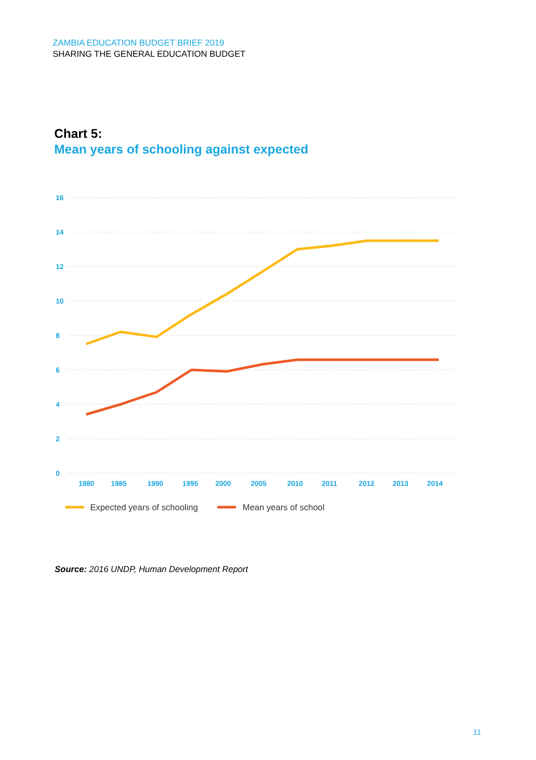ZAMBIA EDUCATION BUDGET BRIEF 2019
SHARING THE GENERAL EDUCATION BUDGET
Chart 5:
Mean years of schooling against expected
16
14
12
10
8
6
4
2
0
1980
1985
1990
1995
2000
2005
2010
2011
2012
2013
2014
Expected years of schooling
Mean years of school
Source: 2016 UNDP, Human Development Report
11